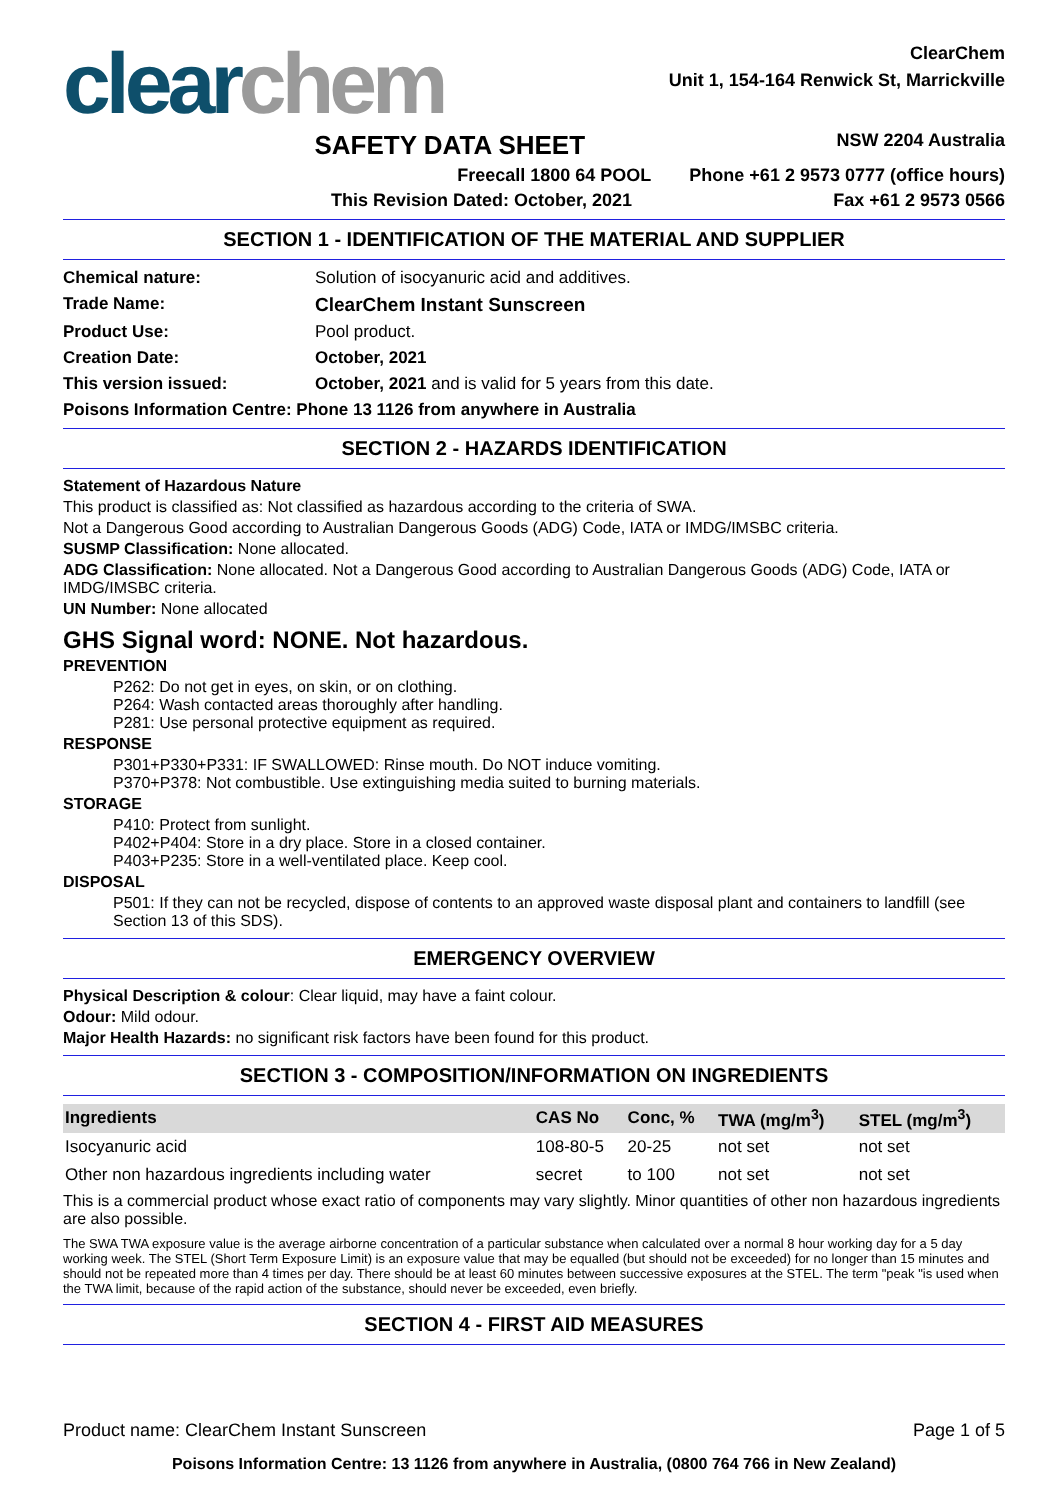clear chem
ClearChem
Unit 1, 154-164 Renwick St, Marrickville
SAFETY DATA SHEET NSW 2204 Australia
Freecall 1800 64 POOL Phone +61 2 9573 0777 (office hours)
This Revision Dated: October, 2021 Fax +61 2 9573 0566
SECTION 1 - IDENTIFICATION OF THE MATERIAL AND SUPPLIER
Chemical nature: Solution of isocyanuric acid and additives.
Trade Name: ClearChem Instant Sunscreen
Product Use: Pool product.
Creation Date: October, 2021
This version issued: October, 2021 and is valid for 5 years from this date.
Poisons Information Centre: Phone 13 1126 from anywhere in Australia
SECTION 2 - HAZARDS IDENTIFICATION
Statement of Hazardous Nature
This product is classified as: Not classified as hazardous according to the criteria of SWA.
Not a Dangerous Good according to Australian Dangerous Goods (ADG) Code, IATA or IMDG/IMSBC criteria.
SUSMP Classification: None allocated.
ADG Classification: None allocated. Not a Dangerous Good according to Australian Dangerous Goods (ADG) Code, IATA or IMDG/IMSBC criteria.
UN Number: None allocated
GHS Signal word: NONE. Not hazardous.
PREVENTION
P262: Do not get in eyes, on skin, or on clothing.
P264: Wash contacted areas thoroughly after handling.
P281: Use personal protective equipment as required.
RESPONSE
P301+P330+P331: IF SWALLOWED: Rinse mouth. Do NOT induce vomiting.
P370+P378: Not combustible. Use extinguishing media suited to burning materials.
STORAGE
P410: Protect from sunlight.
P402+P404: Store in a dry place. Store in a closed container.
P403+P235: Store in a well-ventilated place. Keep cool.
DISPOSAL
P501: If they can not be recycled, dispose of contents to an approved waste disposal plant and containers to landfill (see Section 13 of this SDS).
EMERGENCY OVERVIEW
Physical Description & colour: Clear liquid, may have a faint colour.
Odour: Mild odour.
Major Health Hazards: no significant risk factors have been found for this product.
SECTION 3 - COMPOSITION/INFORMATION ON INGREDIENTS
| Ingredients | CAS No | Conc, % | TWA (mg/m<sup>3</sup>) | STEL (mg/m<sup>3</sup>) |
| --- | --- | --- | --- | --- |
| Isocyanuric acid | 108-80-5 | 20-25 | not set | not set |
| Other non hazardous ingredients including water | secret | to 100 | not set | not set |
This is a commercial product whose exact ratio of components may vary slightly. Minor quantities of other non hazardous ingredients are also possible.
The SWA TWA exposure value is the average airborne concentration of a particular substance when calculated over a normal 8 hour working day for a 5 day working week. The STEL (Short Term Exposure Limit) is an exposure value that may be equalled (but should not be exceeded) for no longer than 15 minutes and should not be repeated more than 4 times per day. There should be at least 60 minutes between successive exposures at the STEL. The term "peak "is used when the TWA limit, because of the rapid action of the substance, should never be exceeded, even briefly.
SECTION 4 - FIRST AID MEASURES
Product name: ClearChem Instant Sunscreen Page 1 of 5
Poisons Information Centre: 13 1126 from anywhere in Australia, (0800 764 766 in New Zealand)